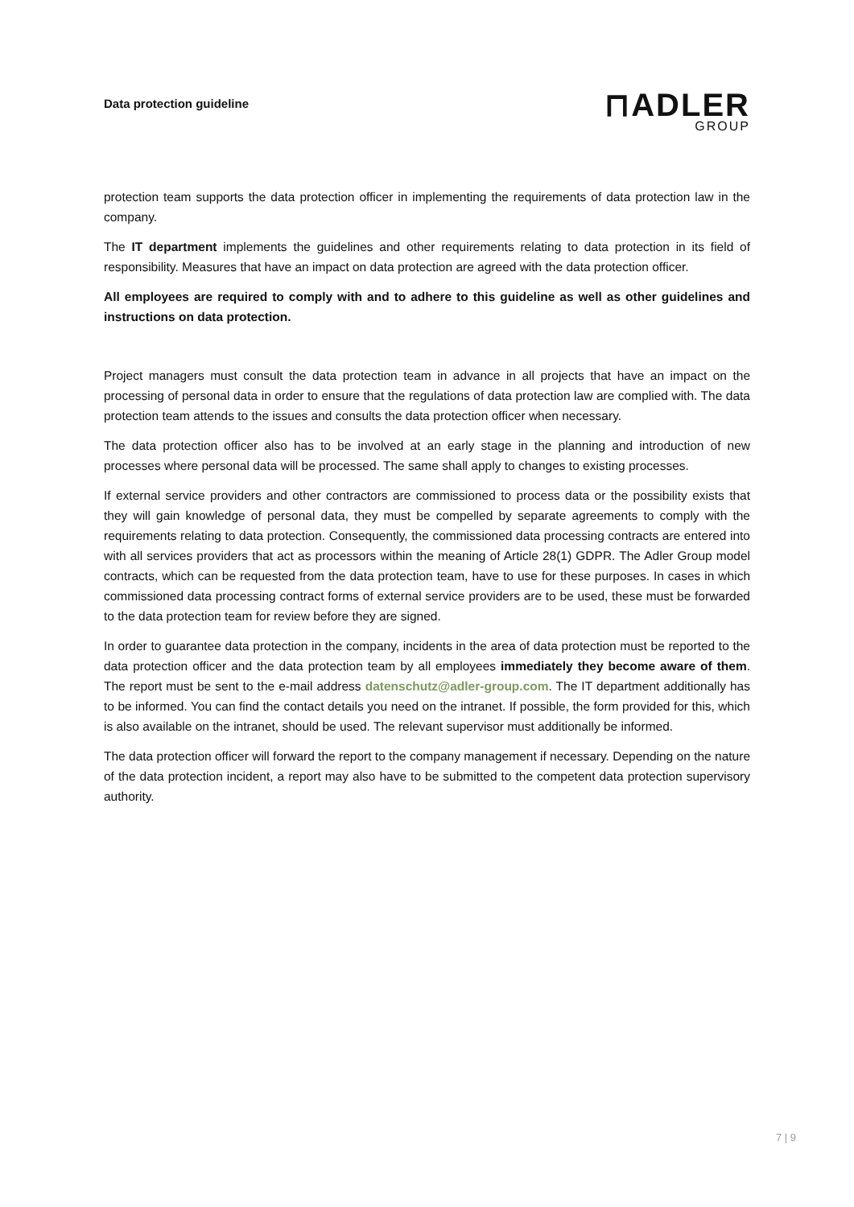Data protection guideline
⊓ADLER
GROUP
protection team supports the data protection officer in implementing the requirements of data protection law in the company.
The IT department implements the guidelines and other requirements relating to data protection in its field of responsibility. Measures that have an impact on data protection are agreed with the data protection officer.
All employees are required to comply with and to adhere to this guideline as well as other guidelines and instructions on data protection.
Project managers must consult the data protection team in advance in all projects that have an impact on the processing of personal data in order to ensure that the regulations of data protection law are complied with. The data protection team attends to the issues and consults the data protection officer when necessary.
The data protection officer also has to be involved at an early stage in the planning and introduction of new processes where personal data will be processed. The same shall apply to changes to existing processes.
If external service providers and other contractors are commissioned to process data or the possibility exists that they will gain knowledge of personal data, they must be compelled by separate agreements to comply with the requirements relating to data protection. Consequently, the commissioned data processing contracts are entered into with all services providers that act as processors within the meaning of Article 28(1) GDPR. The Adler Group model contracts, which can be requested from the data protection team, have to use for these purposes. In cases in which commissioned data processing contract forms of external service providers are to be used, these must be forwarded to the data protection team for review before they are signed.
In order to guarantee data protection in the company, incidents in the area of data protection must be reported to the data protection officer and the data protection team by all employees immediately they become aware of them. The report must be sent to the e-mail address datenschutz@adler-group.com. The IT department additionally has to be informed. You can find the contact details you need on the intranet. If possible, the form provided for this, which is also available on the intranet, should be used. The relevant supervisor must additionally be informed.
The data protection officer will forward the report to the company management if necessary. Depending on the nature of the data protection incident, a report may also have to be submitted to the competent data protection supervisory authority.
7 | 9